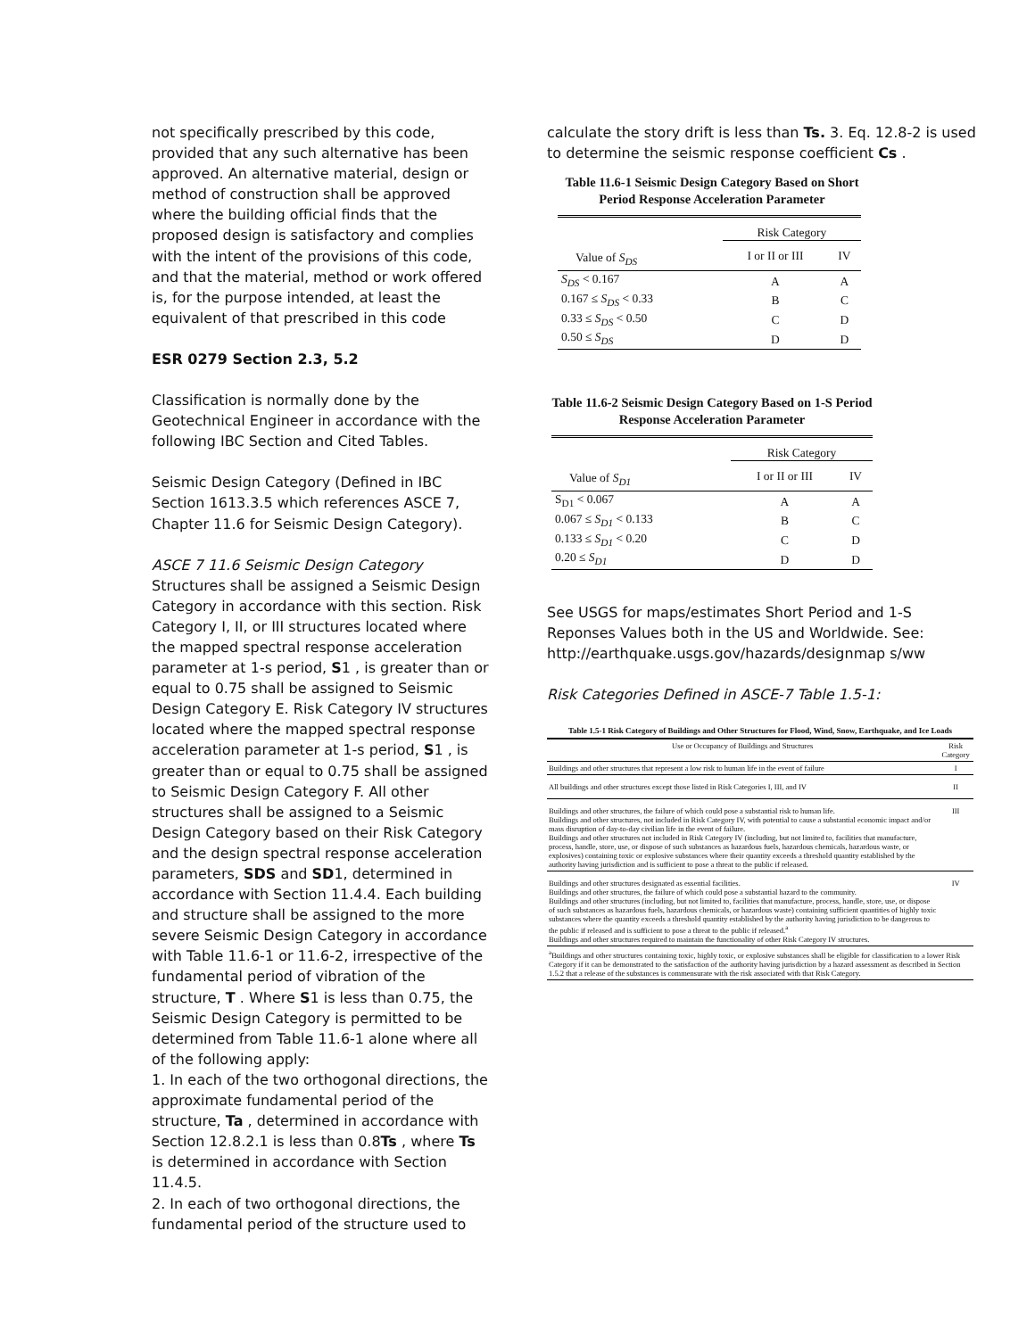not specifically prescribed by this code, provided that any such alternative has been approved. An alternative material, design or method of construction shall be approved where the building official finds that the proposed design is satisfactory and complies with the intent of the provisions of this code, and that the material, method or work offered is, for the purpose intended, at least the equivalent of that prescribed in this code
ESR 0279 Section 2.3, 5.2
Classification is normally done by the Geotechnical Engineer in accordance with the following IBC Section and Cited Tables.
Seismic Design Category (Defined in IBC Section 1613.3.5 which references ASCE 7, Chapter 11.6 for Seismic Design Category).
ASCE 7 11.6 Seismic Design Category
Structures shall be assigned a Seismic Design Category in accordance with this section. Risk Category I, II, or III structures located where the mapped spectral response acceleration parameter at 1-s period, S1 , is greater than or equal to 0.75 shall be assigned to Seismic Design Category E. Risk Category IV structures located where the mapped spectral response acceleration parameter at 1-s period, S1 , is greater than or equal to 0.75 shall be assigned to Seismic Design Category F. All other structures shall be assigned to a Seismic Design Category based on their Risk Category and the design spectral response acceleration parameters, SDS and SD1, determined in accordance with Section 11.4.4. Each building and structure shall be assigned to the more severe Seismic Design Category in accordance with Table 11.6-1 or 11.6-2, irrespective of the fundamental period of vibration of the structure, T . Where S1 is less than 0.75, the Seismic Design Category is permitted to be determined from Table 11.6-1 alone where all of the following apply:
1. In each of the two orthogonal directions, the approximate fundamental period of the structure, Ta , determined in accordance with Section 12.8.2.1 is less than 0.8Ts , where Ts is determined in accordance with Section 11.4.5.
2. In each of two orthogonal directions, the fundamental period of the structure used to
calculate the story drift is less than Ts. 3. Eq. 12.8-2 is used to determine the seismic response coefficient Cs .
Table 11.6-1 Seismic Design Category Based on Short Period Response Acceleration Parameter
| | Risk Category | |
| Value of S<sub>DS</sub> | I or II or III | IV |
| S<sub>DS</sub> < 0.167 | A | A |
| 0.167 ≤ S<sub>DS</sub> < 0.33 | B | C |
| 0.33 ≤ S<sub>DS</sub> < 0.50 | C | D |
| 0.50 ≤ S<sub>DS</sub> | D | D |
Table 11.6-2 Seismic Design Category Based on 1-S Period Response Acceleration Parameter
| | Risk Category | |
| Value of S<sub>D1</sub> | I or II or III | IV |
| S<sub>D1</sub> < 0.067 | A | A |
| 0.067 ≤ S<sub>D1</sub> < 0.133 | B | C |
| 0.133 ≤ S<sub>D1</sub> < 0.20 | C | D |
| 0.20 ≤ S<sub>D1</sub> | D | D |
See USGS for maps/estimates Short Period and 1-S Reponses Values both in the US and Worldwide. See: http://earthquake.usgs.gov/hazards/designmap s/ww
Risk Categories Defined in ASCE-7 Table 1.5-1:
Table 1.5-1 Risk Category of Buildings and Other Structures for Flood, Wind, Snow, Earthquake, and Ice Loads
| Use or Occupancy of Buildings and Structures | Risk Category |
| --- | --- |
| Buildings and other structures that represent a low risk to human life in the event of failure | I |
| All buildings and other structures except those listed in Risk Categories I, III, and IV | II |
| Buildings and other structures, the failure of which could pose a substantial risk to human life. Buildings and other structures, not included in Risk Category IV, with potential to cause a substantial economic impact and/or mass disruption of day-to-day civilian life in the event of failure. Buildings and other structures not included in Risk Category IV (including, but not limited to, facilities that manufacture, process, handle, store, use, or dispose of such substances as hazardous fuels, hazardous chemicals, hazardous waste, or explosives) containing toxic or explosive substances where their quantity exceeds a threshold quantity established by the authority having jurisdiction and is sufficient to pose a threat to the public if released. | III |
| Buildings and other structures designated as essential facilities. Buildings and other structures, the failure of which could pose a substantial hazard to the community. Buildings and other structures (including, but not limited to, facilities that manufacture, process, handle, store, use, or dispose of such substances as hazardous fuels, hazardous chemicals, or hazardous waste) containing sufficient quantities of highly toxic substances where the quantity exceeds a threshold quantity established by the authority having jurisdiction to be dangerous to the public if released and is sufficient to pose a threat to the public if released.<sup>a</sup> Buildings and other structures required to maintain the functionality of other Risk Category IV structures. | IV |
| <sup>a</sup> Buildings and other structures containing toxic, highly toxic, or explosive substances shall be eligible for classification to a lower Risk Category if it can be demonstrated to the satisfaction of the authority having jurisdiction by a hazard assessment as described in Section 1.5.2 that a release of the substances is commensurate with the risk associated with that Risk Category. | |